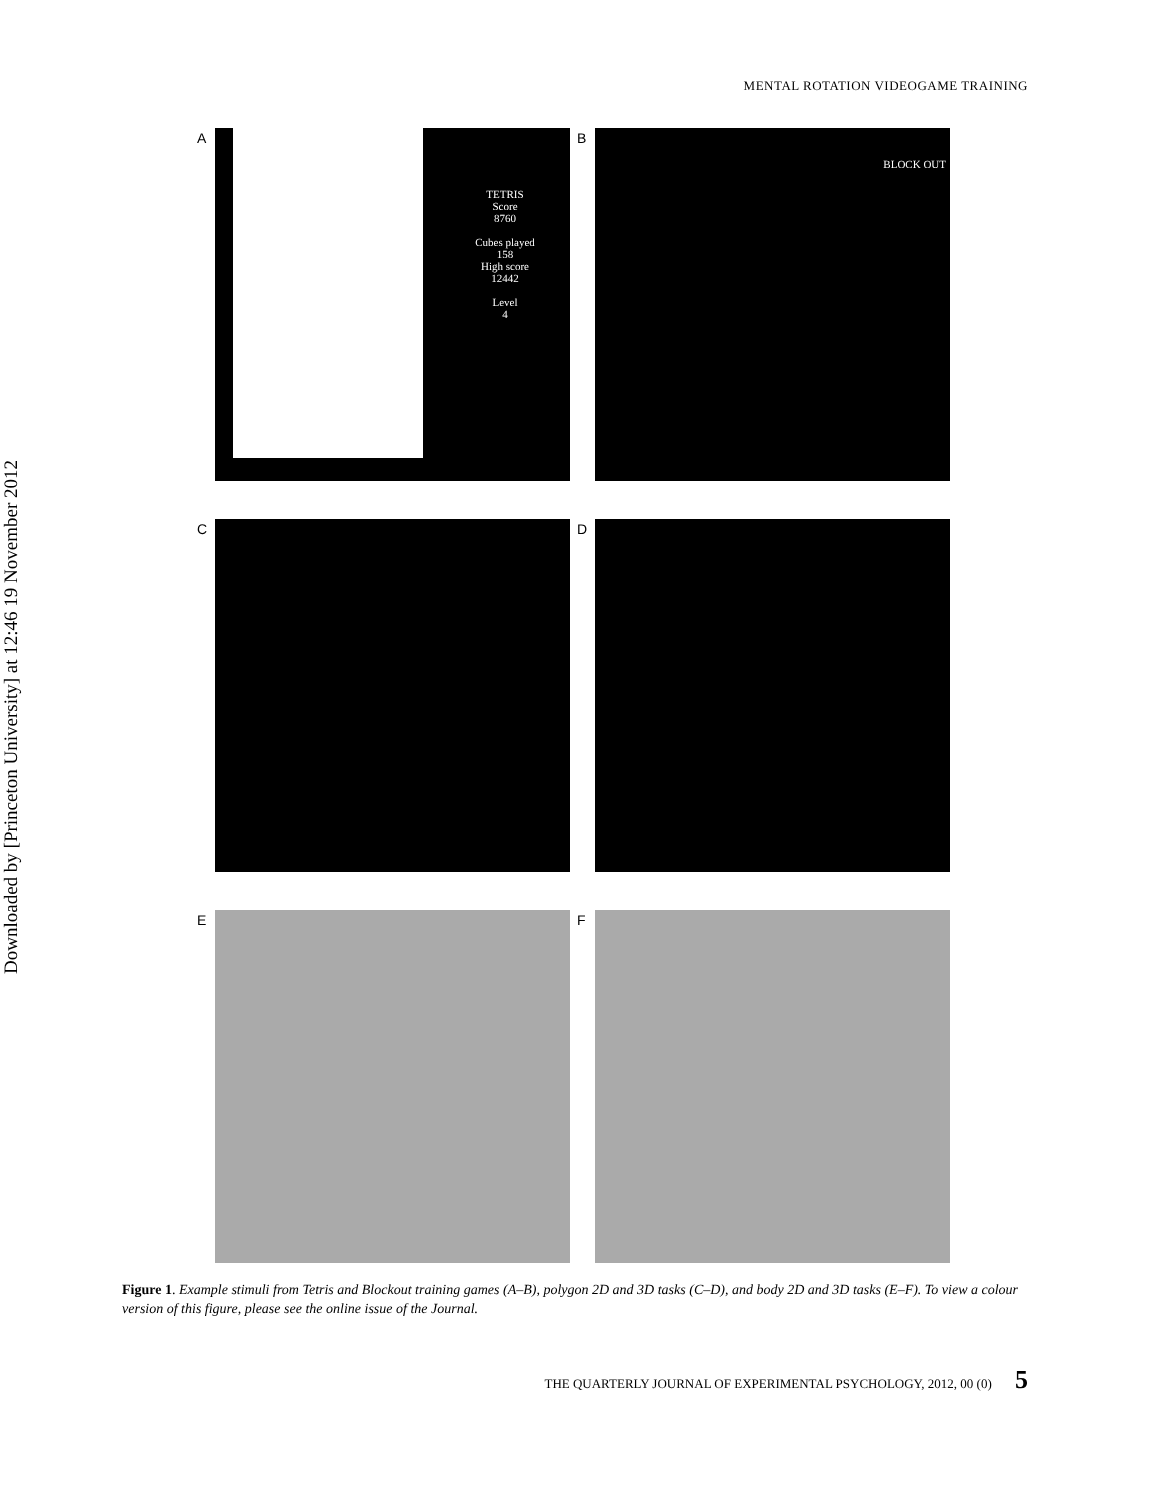Downloaded by [Princeton University] at 12:46 19 November 2012
MENTAL ROTATION VIDEOGAME TRAINING
A
TETRIS
Score
8760
Cubes played
158
High score
12442
Level
4
B BLOCK OUT
C
D
E
F
Figure 1. Example stimuli from Tetris and Blockout training games (A–B), polygon 2D and 3D tasks (C–D), and body 2D and 3D tasks (E–F). To view a colour version of this figure, please see the online issue of the Journal.
THE QUARTERLY JOURNAL OF EXPERIMENTAL PSYCHOLOGY, 2012, 00 (0) 5